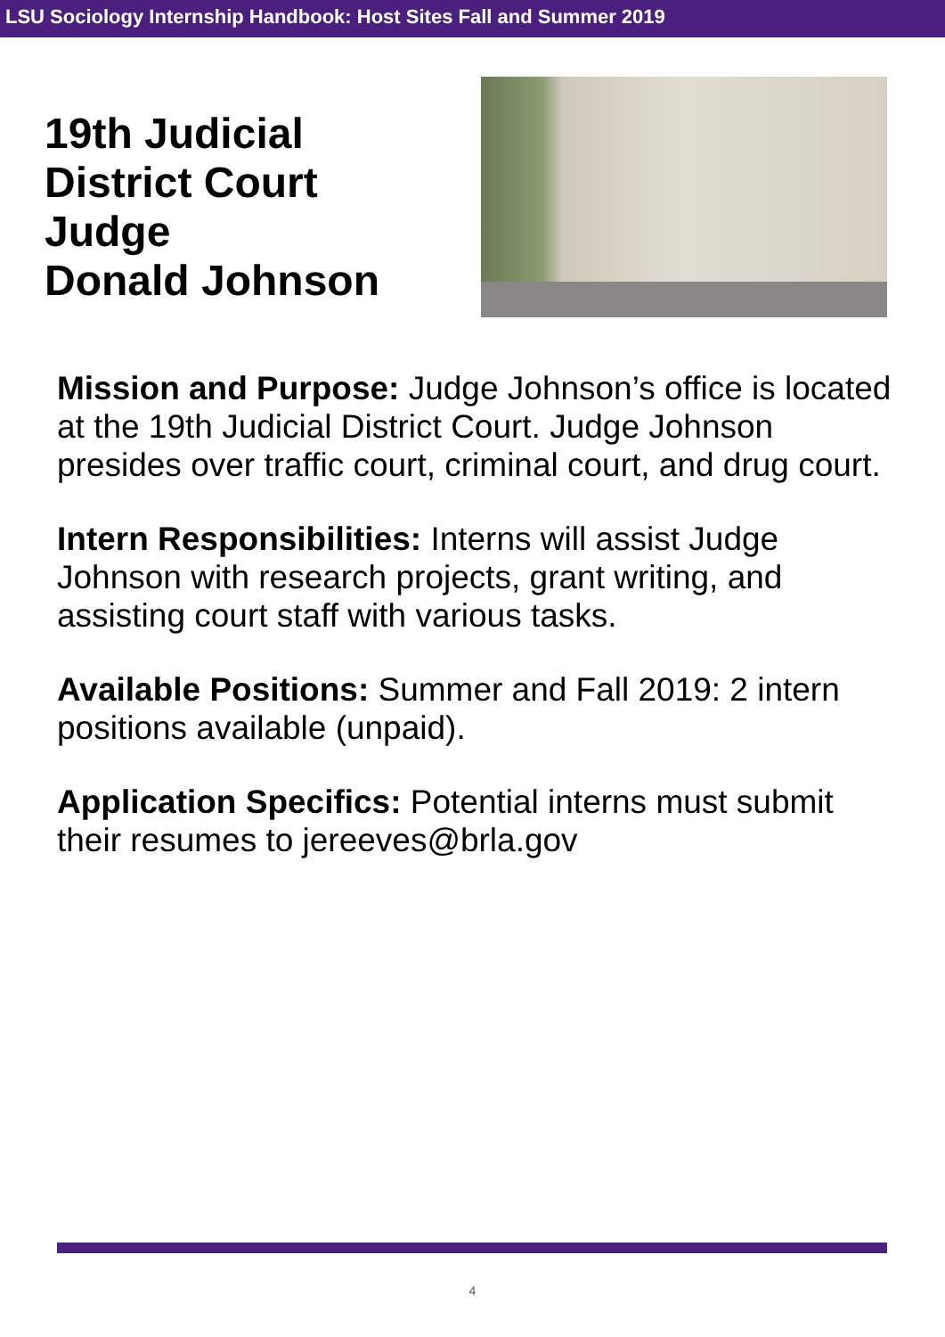LSU Sociology Internship Handbook: Host Sites Fall and Summer 2019
19th Judicial
District Court
Judge
Donald Johnson
Mission and Purpose: Judge Johnson’s office is located at the 19th Judicial District Court. Judge Johnson presides over traffic court, criminal court, and drug court.
Intern Responsibilities: Interns will assist Judge Johnson with research projects, grant writing, and assisting court staff with various tasks.
Available Positions: Summer and Fall 2019: 2 intern positions available (unpaid).
Application Specifics: Potential interns must submit their resumes to jereeves@brla.gov
4